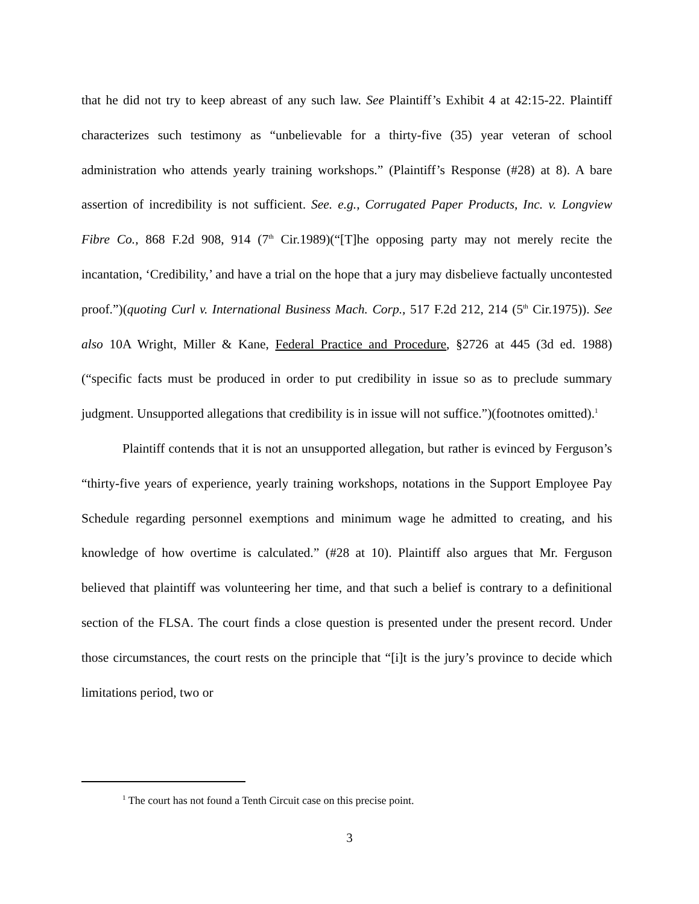that he did not try to keep abreast of any such law. See Plaintiff’s Exhibit 4 at 42:15-22. Plaintiff characterizes such testimony as “unbelievable for a thirty-five (35) year veteran of school administration who attends yearly training workshops.” (Plaintiff’s Response (#28) at 8). A bare assertion of incredibility is not sufficient. See. e.g., Corrugated Paper Products, Inc. v. Longview Fibre Co., 868 F.2d 908, 914 (7<sup>th</sup> Cir.1989)(“[T]he opposing party may not merely recite the incantation, ‘Credibility,’ and have a trial on the hope that a jury may disbelieve factually uncontested proof.”)(quoting Curl v. International Business Mach. Corp., 517 F.2d 212, 214 (5<sup>th</sup> Cir.1975)). See also 10A Wright, Miller & Kane, Federal Practice and Procedure, §2726 at 445 (3d ed. 1988)(“specific facts must be produced in order to put credibility in issue so as to preclude summary judgment. Unsupported allegations that credibility is in issue will not suffice.”)(footnotes omitted).<sup>1</sup>
Plaintiff contends that it is not an unsupported allegation, but rather is evinced by Ferguson’s “thirty-five years of experience, yearly training workshops, notations in the Support Employee Pay Schedule regarding personnel exemptions and minimum wage he admitted to creating, and his knowledge of how overtime is calculated.” (#28 at 10). Plaintiff also argues that Mr. Ferguson believed that plaintiff was volunteering her time, and that such a belief is contrary to a definitional section of the FLSA. The court finds a close question is presented under the present record. Under those circumstances, the court rests on the principle that “[i]t is the jury’s province to decide which limitations period, two or
<sup>1</sup> The court has not found a Tenth Circuit case on this precise point.
3